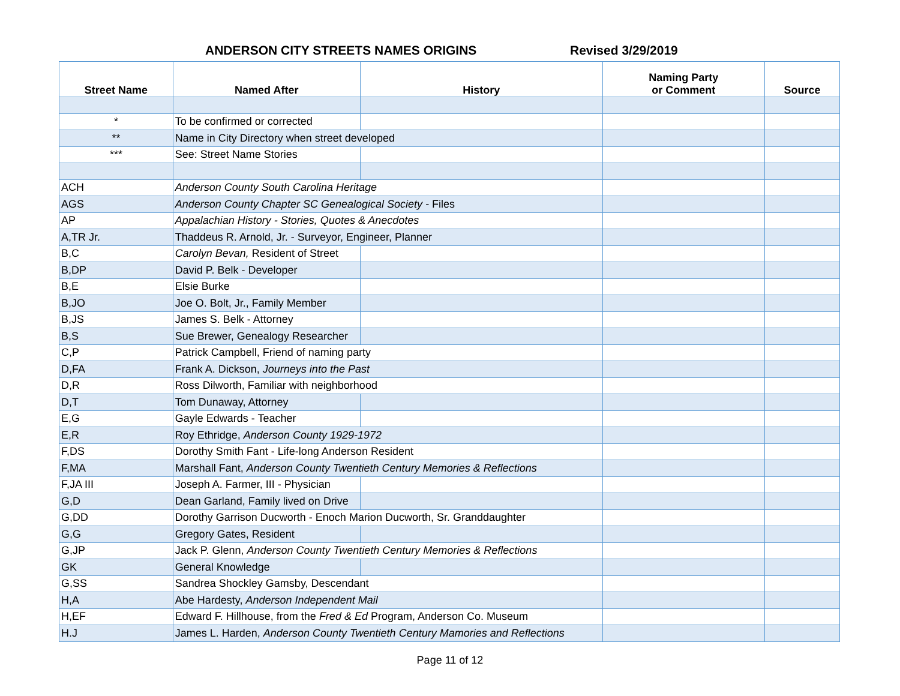ANDERSON CITY STREETS NAMES ORIGINS Revised 3/29/2019
| Street Name | Named After | History | Naming Party or Comment | Source |
| --- | --- | --- | --- | --- |
| * | To be confirmed or corrected | | | |
| ** | Name in City Directory when street developed | | | |
| *** | See: Street Name Stories | | | |
| ACH | Anderson County South Carolina Heritage | | | |
| AGS | Anderson County Chapter SC Genealogical Society - Files | | | |
| AP | Appalachian History - Stories, Quotes & Anecdotes | | | |
| A,TR Jr. | Thaddeus R. Arnold, Jr. - Surveyor, Engineer, Planner | | | |
| B,C | Carolyn Bevan, Resident of Street | | | |
| B,DP | David P. Belk - Developer | | | |
| B,E | Elsie Burke | | | |
| B,JO | Joe O. Bolt, Jr., Family Member | | | |
| B,JS | James S. Belk - Attorney | | | |
| B,S | Sue Brewer, Genealogy Researcher | | | |
| C,P | Patrick Campbell, Friend of naming party | | | |
| D,FA | Frank A. Dickson, Journeys into the Past | | | |
| D,R | Ross Dilworth, Familiar with neighborhood | | | |
| D,T | Tom Dunaway, Attorney | | | |
| E,G | Gayle Edwards - Teacher | | | |
| E,R | Roy Ethridge, Anderson County 1929-1972 | | | |
| F,DS | Dorothy Smith Fant - Life-long Anderson Resident | | | |
| F,MA | Marshall Fant, Anderson County Twentieth Century Memories & Reflections | | | |
| F,JA III | Joseph A. Farmer, III - Physician | | | |
| G,D | Dean Garland, Family lived on Drive | | | |
| G,DD | Dorothy Garrison Ducworth - Enoch Marion Ducworth, Sr. Granddaughter | | | |
| G,G | Gregory Gates, Resident | | | |
| G,JP | Jack P. Glenn, Anderson County Twentieth Century Memories & Reflections | | | |
| GK | General Knowledge | | | |
| G,SS | Sandrea Shockley Gamsby, Descendant | | | |
| H,A | Abe Hardesty, Anderson Independent Mail | | | |
| H,EF | Edward F. Hillhouse, from the Fred & Ed Program, Anderson Co. Museum | | | |
| H.J | James L. Harden, Anderson County Twentieth Century Mamories and Reflections | | | |
Page 11 of 12